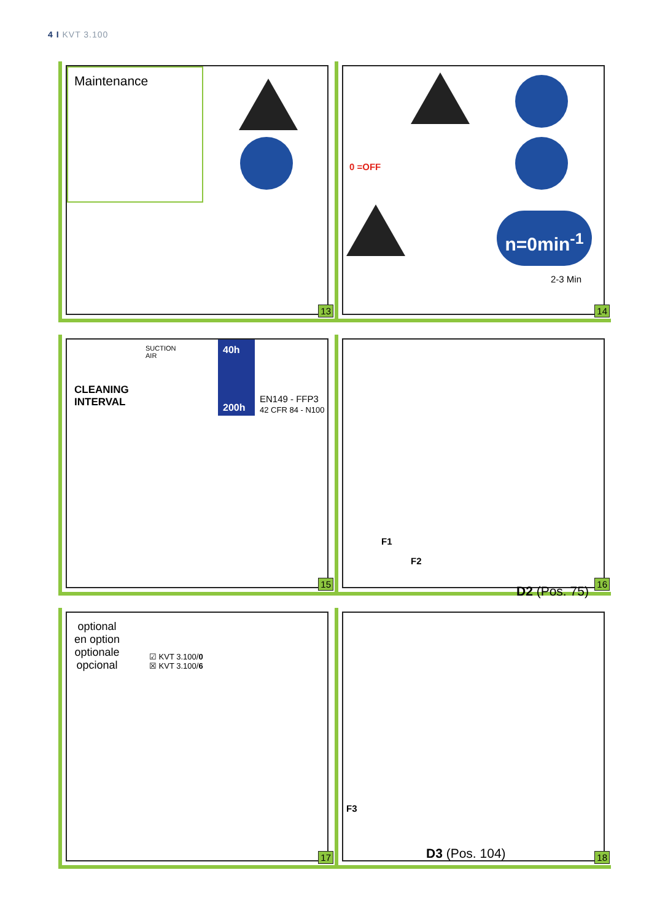4 I KVT 3.100
Maintenance
13
0 =OFF
n=0min<sup>-1</sup>
2-3 Min
14
CLEANING
INTERVAL
SUCTION
AIR
40h
200h
EN149 - FFP3
42 CFR 84 - N100
15
F1
F2
D2 (Pos. 75)
16
optional
en option
optionale
opcional
☑ KVT 3.100/0
☒ KVT 3.100/6
17
F3
D3 (Pos. 104)
18